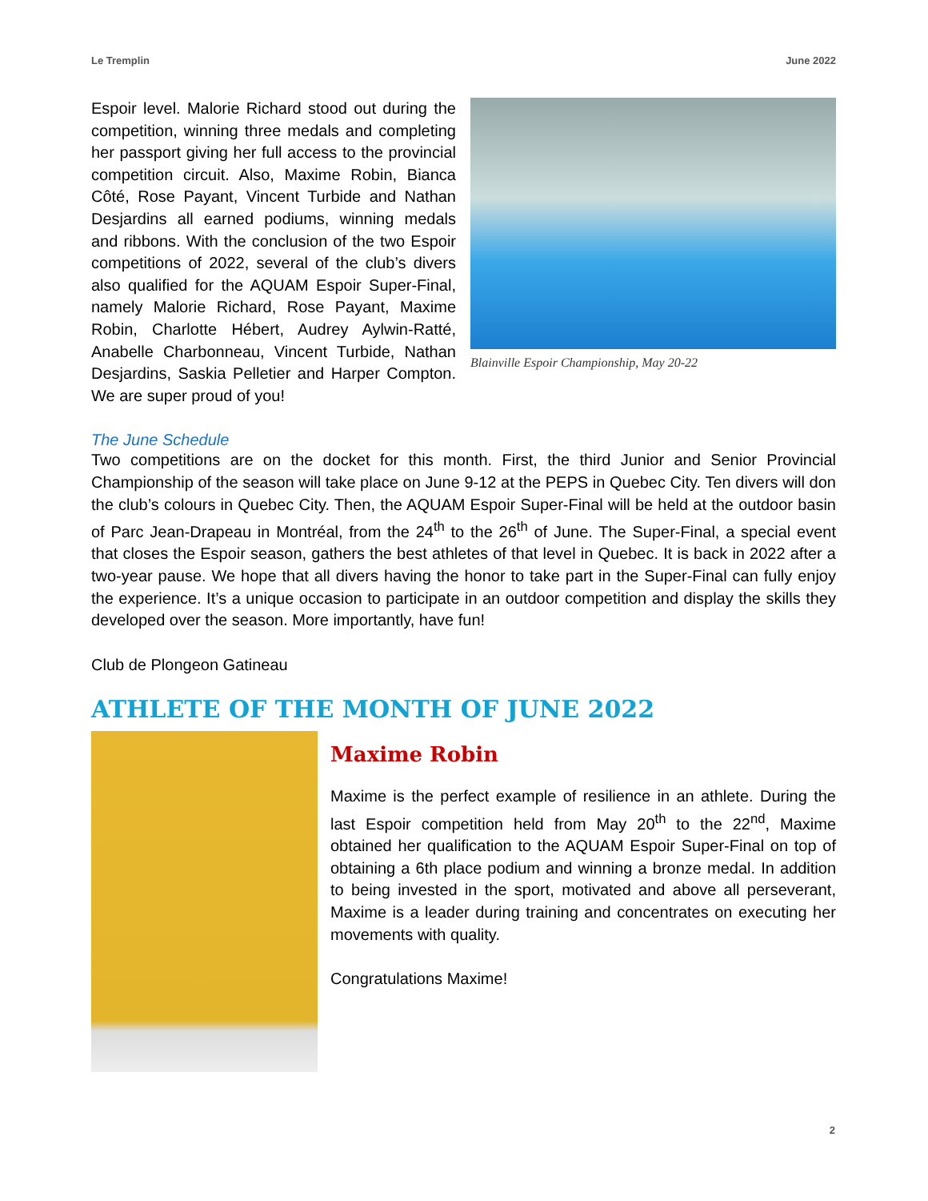Le Tremplin June 2022
Espoir level. Malorie Richard stood out during the competition, winning three medals and completing her passport giving her full access to the provincial competition circuit. Also, Maxime Robin, Bianca Côté, Rose Payant, Vincent Turbide and Nathan Desjardins all earned podiums, winning medals and ribbons. With the conclusion of the two Espoir competitions of 2022, several of the club’s divers also qualified for the AQUAM Espoir Super-Final, namely Malorie Richard, Rose Payant, Maxime Robin, Charlotte Hébert, Audrey Aylwin-Ratté, Anabelle Charbonneau, Vincent Turbide, Nathan Desjardins, Saskia Pelletier and Harper Compton. We are super proud of you!
Blainville Espoir Championship, May 20-22
The June Schedule
Two competitions are on the docket for this month. First, the third Junior and Senior Provincial Championship of the season will take place on June 9-12 at the PEPS in Quebec City. Ten divers will don the club’s colours in Quebec City. Then, the AQUAM Espoir Super-Final will be held at the outdoor basin of Parc Jean-Drapeau in Montréal, from the 24<sup>th</sup> to the 26<sup>th</sup> of June. The Super-Final, a special event that closes the Espoir season, gathers the best athletes of that level in Quebec. It is back in 2022 after a two-year pause. We hope that all divers having the honor to take part in the Super-Final can fully enjoy the experience. It’s a unique occasion to participate in an outdoor competition and display the skills they developed over the season. More importantly, have fun!
Club de Plongeon Gatineau
ATHLETE OF THE MONTH OF JUNE 2022
Maxime Robin
Maxime is the perfect example of resilience in an athlete. During the last Espoir competition held from May 20<sup>th</sup> to the 22<sup>nd</sup>, Maxime obtained her qualification to the AQUAM Espoir Super-Final on top of obtaining a 6th place podium and winning a bronze medal. In addition to being invested in the sport, motivated and above all perseverant, Maxime is a leader during training and concentrates on executing her movements with quality.
Congratulations Maxime!
2